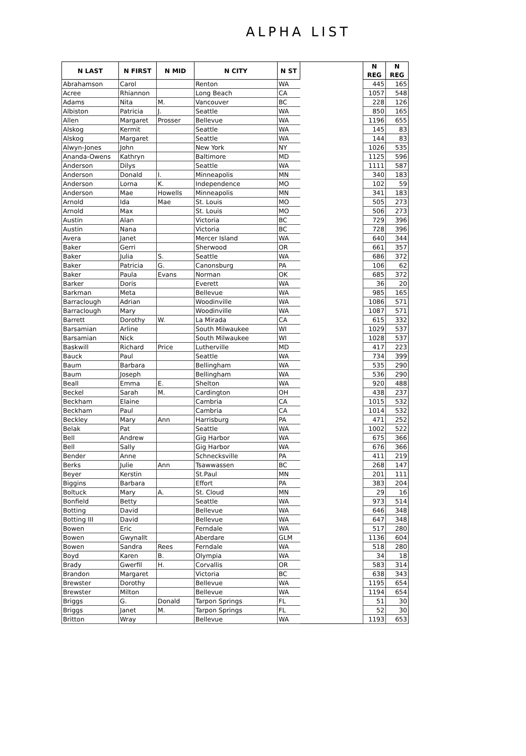ALPHA LIST
| N LAST | N FIRST | N MID | N CITY | N ST | | N REG | N REG |
| Abrahamson | Carol | | Renton | WA | | 445 | 165 |
| Acree | Rhiannon | | Long Beach | CA | | 1057 | 548 |
| Adams | Nita | M. | Vancouver | BC | | 228 | 126 |
| Albiston | Patricia | J. | Seattle | WA | | 850 | 165 |
| Allen | Margaret | Prosser | Bellevue | WA | | 1196 | 655 |
| Alskog | Kermit | | Seattle | WA | | 145 | 83 |
| Alskog | Margaret | | Seattle | WA | | 144 | 83 |
| Alwyn-Jones | John | | New York | NY | | 1026 | 535 |
| Ananda-Owens | Kathryn | | Baltimore | MD | | 1125 | 596 |
| Anderson | Dilys | | Seattle | WA | | 1111 | 587 |
| Anderson | Donald | I. | Minneapolis | MN | | 340 | 183 |
| Anderson | Lorna | K. | Independence | MO | | 102 | 59 |
| Anderson | Mae | Howells | Minneapolis | MN | | 341 | 183 |
| Arnold | Ida | Mae | St. Louis | MO | | 505 | 273 |
| Arnold | Max | | St. Louis | MO | | 506 | 273 |
| Austin | Alan | | Victoria | BC | | 729 | 396 |
| Austin | Nana | | Victoria | BC | | 728 | 396 |
| Avera | Janet | | Mercer Island | WA | | 640 | 344 |
| Baker | Gerri | | Sherwood | OR | | 661 | 357 |
| Baker | Julia | S. | Seattle | WA | | 686 | 372 |
| Baker | Patricia | G. | Canonsburg | PA | | 106 | 62 |
| Baker | Paula | Evans | Norman | OK | | 685 | 372 |
| Barker | Doris | | Everett | WA | | 36 | 20 |
| Barkman | Meta | | Bellevue | WA | | 985 | 165 |
| Barraclough | Adrian | | Woodinville | WA | | 1086 | 571 |
| Barraclough | Mary | | Woodinville | WA | | 1087 | 571 |
| Barrett | Dorothy | W. | La Mirada | CA | | 615 | 332 |
| Barsamian | Arline | | South Milwaukee | WI | | 1029 | 537 |
| Barsamian | Nick | | South Milwaukee | WI | | 1028 | 537 |
| Baskwill | Richard | Price | Lutherville | MD | | 417 | 223 |
| Bauck | Paul | | Seattle | WA | | 734 | 399 |
| Baum | Barbara | | Bellingham | WA | | 535 | 290 |
| Baum | Joseph | | Bellingham | WA | | 536 | 290 |
| Beall | Emma | E. | Shelton | WA | | 920 | 488 |
| Beckel | Sarah | M. | Cardington | OH | | 438 | 237 |
| Beckham | Elaine | | Cambria | CA | | 1015 | 532 |
| Beckham | Paul | | Cambria | CA | | 1014 | 532 |
| Beckley | Mary | Ann | Harrisburg | PA | | 471 | 252 |
| Belak | Pat | | Seattle | WA | | 1002 | 522 |
| Bell | Andrew | | Gig Harbor | WA | | 675 | 366 |
| Bell | Sally | | Gig Harbor | WA | | 676 | 366 |
| Bender | Anne | | Schnecksville | PA | | 411 | 219 |
| Berks | Julie | Ann | Tsawwassen | BC | | 268 | 147 |
| Beyer | Kerstin | | St.Paul | MN | | 201 | 111 |
| Biggins | Barbara | | Effort | PA | | 383 | 204 |
| Boltuck | Mary | A. | St. Cloud | MN | | 29 | 16 |
| Bonfield | Betty | | Seattle | WA | | 973 | 514 |
| Botting | David | | Bellevue | WA | | 646 | 348 |
| Botting III | David | | Bellevue | WA | | 647 | 348 |
| Bowen | Eric | | Ferndale | WA | | 517 | 280 |
| Bowen | Gwynallt | | Aberdare | GLM | | 1136 | 604 |
| Bowen | Sandra | Rees | Ferndale | WA | | 518 | 280 |
| Boyd | Karen | B. | Olympia | WA | | 34 | 18 |
| Brady | Gwerfil | H. | Corvallis | OR | | 583 | 314 |
| Brandon | Margaret | | Victoria | BC | | 638 | 343 |
| Brewster | Dorothy | | Bellevue | WA | | 1195 | 654 |
| Brewster | Milton | | Bellevue | WA | | 1194 | 654 |
| Briggs | G. | Donald | Tarpon Springs | FL | | 51 | 30 |
| Briggs | Janet | M. | Tarpon Springs | FL | | 52 | 30 |
| Britton | Wray | | Bellevue | WA | | 1193 | 653 |